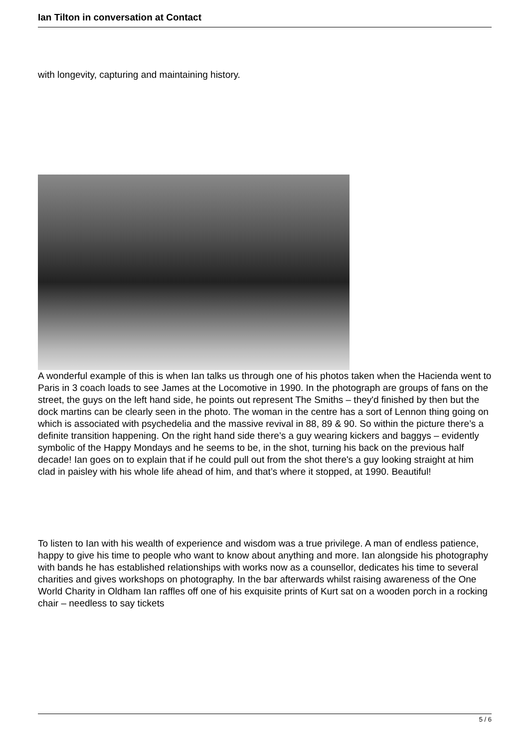Ian Tilton in conversation at Contact
with longevity, capturing and maintaining history.
A wonderful example of this is when Ian talks us through one of his photos taken when the Hacienda went to Paris in 3 coach loads to see James at the Locomotive in 1990. In the photograph are groups of fans on the street, the guys on the left hand side, he points out represent The Smiths – they'd finished by then but the dock martins can be clearly seen in the photo. The woman in the centre has a sort of Lennon thing going on which is associated with psychedelia and the massive revival in 88, 89 & 90. So within the picture there’s a definite transition happening. On the right hand side there’s a guy wearing kickers and baggys – evidently symbolic of the Happy Mondays and he seems to be, in the shot, turning his back on the previous half decade! Ian goes on to explain that if he could pull out from the shot there's a guy looking straight at him clad in paisley with his whole life ahead of him, and that’s where it stopped, at 1990. Beautiful!
To listen to Ian with his wealth of experience and wisdom was a true privilege. A man of endless patience, happy to give his time to people who want to know about anything and more. Ian alongside his photography with bands he has established relationships with works now as a counsellor, dedicates his time to several charities and gives workshops on photography. In the bar afterwards whilst raising awareness of the One World Charity in Oldham Ian raffles off one of his exquisite prints of Kurt sat on a wooden porch in a rocking chair – needless to say tickets
5 / 6